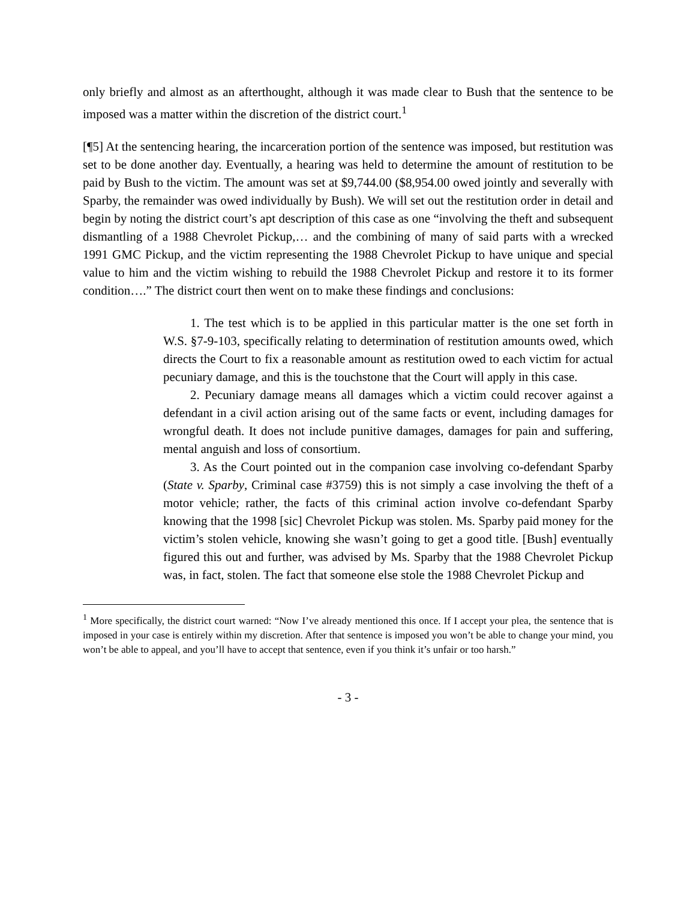only briefly and almost as an afterthought, although it was made clear to Bush that the sentence to be imposed was a matter within the discretion of the district court.<sup>1</sup>
[¶5] At the sentencing hearing, the incarceration portion of the sentence was imposed, but restitution was set to be done another day. Eventually, a hearing was held to determine the amount of restitution to be paid by Bush to the victim. The amount was set at $9,744.00 ($8,954.00 owed jointly and severally with Sparby, the remainder was owed individually by Bush). We will set out the restitution order in detail and begin by noting the district court’s apt description of this case as one “involving the theft and subsequent dismantling of a 1988 Chevrolet Pickup,… and the combining of many of said parts with a wrecked 1991 GMC Pickup, and the victim representing the 1988 Chevrolet Pickup to have unique and special value to him and the victim wishing to rebuild the 1988 Chevrolet Pickup and restore it to its former condition….” The district court then went on to make these findings and conclusions:
1. The test which is to be applied in this particular matter is the one set forth in W.S. §7-9-103, specifically relating to determination of restitution amounts owed, which directs the Court to fix a reasonable amount as restitution owed to each victim for actual pecuniary damage, and this is the touchstone that the Court will apply in this case.
2. Pecuniary damage means all damages which a victim could recover against a defendant in a civil action arising out of the same facts or event, including damages for wrongful death. It does not include punitive damages, damages for pain and suffering, mental anguish and loss of consortium.
3. As the Court pointed out in the companion case involving co-defendant Sparby (State v. Sparby, Criminal case #3759) this is not simply a case involving the theft of a motor vehicle; rather, the facts of this criminal action involve co-defendant Sparby knowing that the 1998 [sic] Chevrolet Pickup was stolen. Ms. Sparby paid money for the victim’s stolen vehicle, knowing she wasn’t going to get a good title. [Bush] eventually figured this out and further, was advised by Ms. Sparby that the 1988 Chevrolet Pickup was, in fact, stolen. The fact that someone else stole the 1988 Chevrolet Pickup and
<sup>1</sup> More specifically, the district court warned: “Now I’ve already mentioned this once. If I accept your plea, the sentence that is imposed in your case is entirely within my discretion. After that sentence is imposed you won’t be able to change your mind, you won’t be able to appeal, and you’ll have to accept that sentence, even if you think it’s unfair or too harsh.”
- 3 -